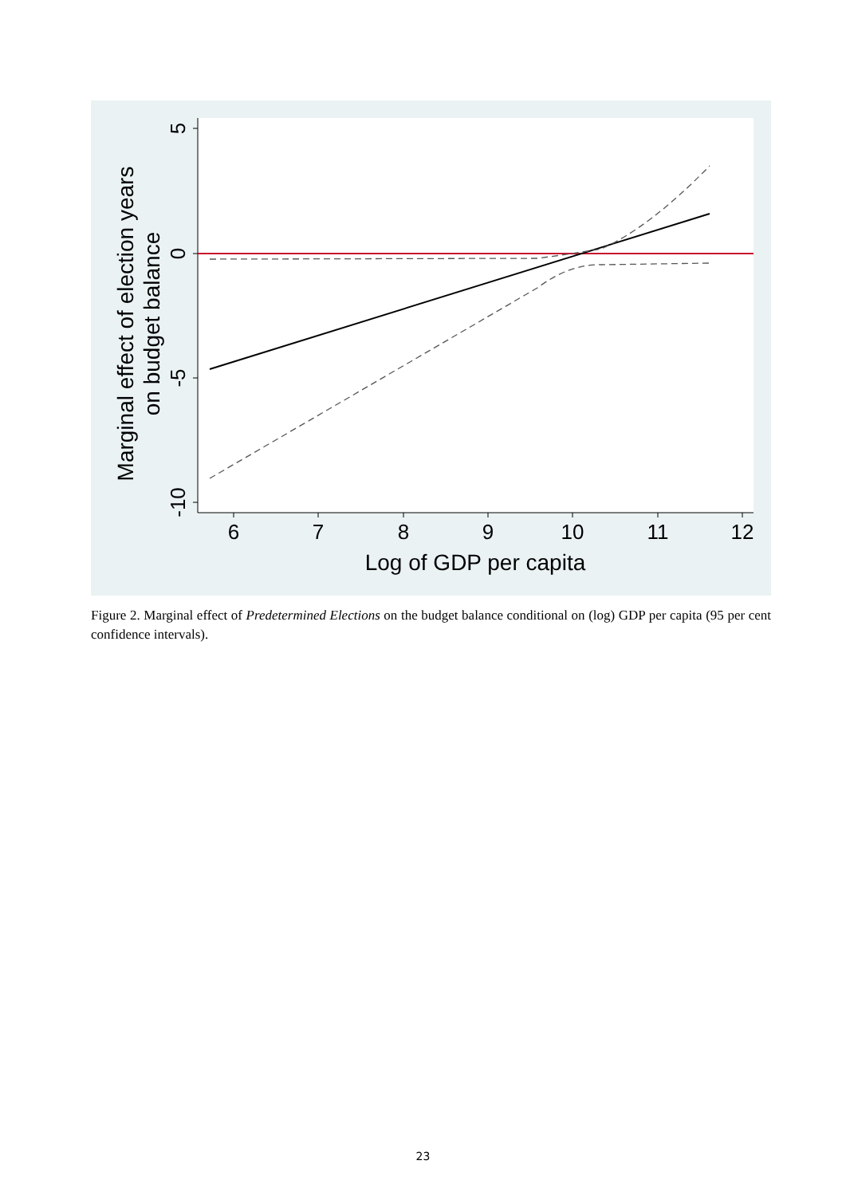6
7
8
9
10
11
12
Log of GDP per capita
5
0
-5
-10
Marginal effect of election years
on budget balance
Figure 2. Marginal effect of Predetermined Elections on the budget balance conditional on (log) GDP per capita (95 per cent confidence intervals).
23